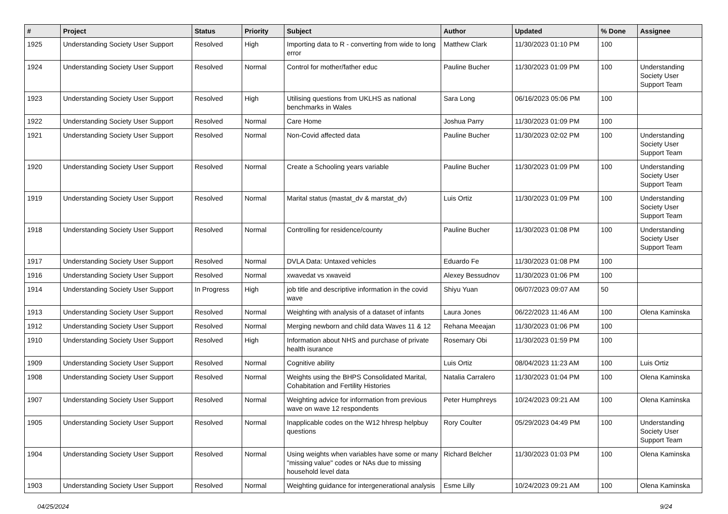| # | Project | Status | Priority | Subject | Author | Updated | % Done | Assignee |
| --- | --- | --- | --- | --- | --- | --- | --- | --- |
| 1925 | Understanding Society User Support | Resolved | High | Importing data to R - converting from wide to long error | Matthew Clark | 11/30/2023 01:10 PM | 100 | |
| 1924 | Understanding Society User Support | Resolved | Normal | Control for mother/father educ | Pauline Bucher | 11/30/2023 01:09 PM | 100 | Understanding Society User Support Team |
| 1923 | Understanding Society User Support | Resolved | High | Utilising questions from UKLHS as national benchmarks in Wales | Sara Long | 06/16/2023 05:06 PM | 100 | |
| 1922 | Understanding Society User Support | Resolved | Normal | Care Home | Joshua Parry | 11/30/2023 01:09 PM | 100 | |
| 1921 | Understanding Society User Support | Resolved | Normal | Non-Covid affected data | Pauline Bucher | 11/30/2023 02:02 PM | 100 | Understanding Society User Support Team |
| 1920 | Understanding Society User Support | Resolved | Normal | Create a Schooling years variable | Pauline Bucher | 11/30/2023 01:09 PM | 100 | Understanding Society User Support Team |
| 1919 | Understanding Society User Support | Resolved | Normal | Marital status (mastat_dv & marstat_dv) | Luis Ortiz | 11/30/2023 01:09 PM | 100 | Understanding Society User Support Team |
| 1918 | Understanding Society User Support | Resolved | Normal | Controlling for residence/county | Pauline Bucher | 11/30/2023 01:08 PM | 100 | Understanding Society User Support Team |
| 1917 | Understanding Society User Support | Resolved | Normal | DVLA Data: Untaxed vehicles | Eduardo Fe | 11/30/2023 01:08 PM | 100 | |
| 1916 | Understanding Society User Support | Resolved | Normal | xwavedat vs xwaveid | Alexey Bessudnov | 11/30/2023 01:06 PM | 100 | |
| 1914 | Understanding Society User Support | In Progress | High | job title and descriptive information in the covid wave | Shiyu Yuan | 06/07/2023 09:07 AM | 50 | |
| 1913 | Understanding Society User Support | Resolved | Normal | Weighting with analysis of a dataset of infants | Laura Jones | 06/22/2023 11:46 AM | 100 | Olena Kaminska |
| 1912 | Understanding Society User Support | Resolved | Normal | Merging newborn and child data Waves 11 & 12 | Rehana Meeajan | 11/30/2023 01:06 PM | 100 | |
| 1910 | Understanding Society User Support | Resolved | High | Information about NHS and purchase of private health isurance | Rosemary Obi | 11/30/2023 01:59 PM | 100 | |
| 1909 | Understanding Society User Support | Resolved | Normal | Cognitive ability | Luis Ortiz | 08/04/2023 11:23 AM | 100 | Luis Ortiz |
| 1908 | Understanding Society User Support | Resolved | Normal | Weights using the BHPS Consolidated Marital, Cohabitation and Fertility Histories | Natalia Carralero | 11/30/2023 01:04 PM | 100 | Olena Kaminska |
| 1907 | Understanding Society User Support | Resolved | Normal | Weighting advice for information from previous wave on wave 12 respondents | Peter Humphreys | 10/24/2023 09:21 AM | 100 | Olena Kaminska |
| 1905 | Understanding Society User Support | Resolved | Normal | Inapplicable codes on the W12 hhresp helpbuy questions | Rory Coulter | 05/29/2023 04:49 PM | 100 | Understanding Society User Support Team |
| 1904 | Understanding Society User Support | Resolved | Normal | Using weights when variables have some or many "missing value" codes or NAs due to missing household level data | Richard Belcher | 11/30/2023 01:03 PM | 100 | Olena Kaminska |
| 1903 | Understanding Society User Support | Resolved | Normal | Weighting guidance for intergenerational analysis | Esme Lilly | 10/24/2023 09:21 AM | 100 | Olena Kaminska |
04/25/2024 9/24